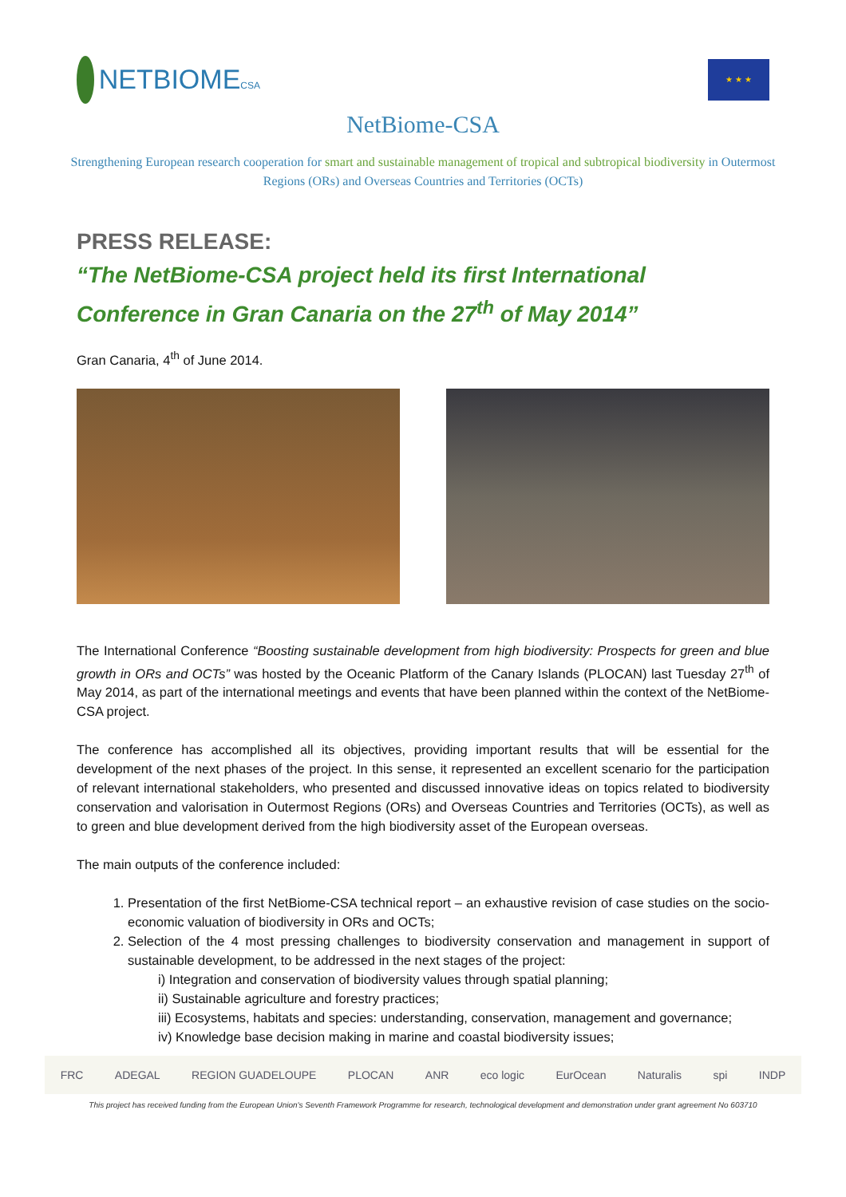NETBIOMECSA
★ ★ ★
NetBiome-CSA
Strengthening European research cooperation for smart and sustainable management of tropical and subtropical biodiversity in Outermost Regions (ORs) and Overseas Countries and Territories (OCTs)
PRESS RELEASE:
“The NetBiome-CSA project held its first International Conference in Gran Canaria on the 27<sup>th</sup> of May 2014”
Gran Canaria, 4<sup>th</sup> of June 2014.
The International Conference “Boosting sustainable development from high biodiversity: Prospects for green and blue growth in ORs and OCTs” was hosted by the Oceanic Platform of the Canary Islands (PLOCAN) last Tuesday 27<sup>th</sup> of May 2014, as part of the international meetings and events that have been planned within the context of the NetBiome-CSA project.
The conference has accomplished all its objectives, providing important results that will be essential for the development of the next phases of the project. In this sense, it represented an excellent scenario for the participation of relevant international stakeholders, who presented and discussed innovative ideas on topics related to biodiversity conservation and valorisation in Outermost Regions (ORs) and Overseas Countries and Territories (OCTs), as well as to green and blue development derived from the high biodiversity asset of the European overseas.
The main outputs of the conference included:
1. Presentation of the first NetBiome-CSA technical report – an exhaustive revision of case studies on the socio-economic valuation of biodiversity in ORs and OCTs;
2. Selection of the 4 most pressing challenges to biodiversity conservation and management in support of sustainable development, to be addressed in the next stages of the project:
i) Integration and conservation of biodiversity values through spatial planning;
ii) Sustainable agriculture and forestry practices;
iii) Ecosystems, habitats and species: understanding, conservation, management and governance;
iv) Knowledge base decision making in marine and coastal biodiversity issues;
FRC ADEGAL REGION GUADELOUPE PLOCAN ANR eco logic EurOcean Naturalis spi INDP
This project has received funding from the European Union's Seventh Framework Programme for research, technological development and demonstration under grant agreement No 603710